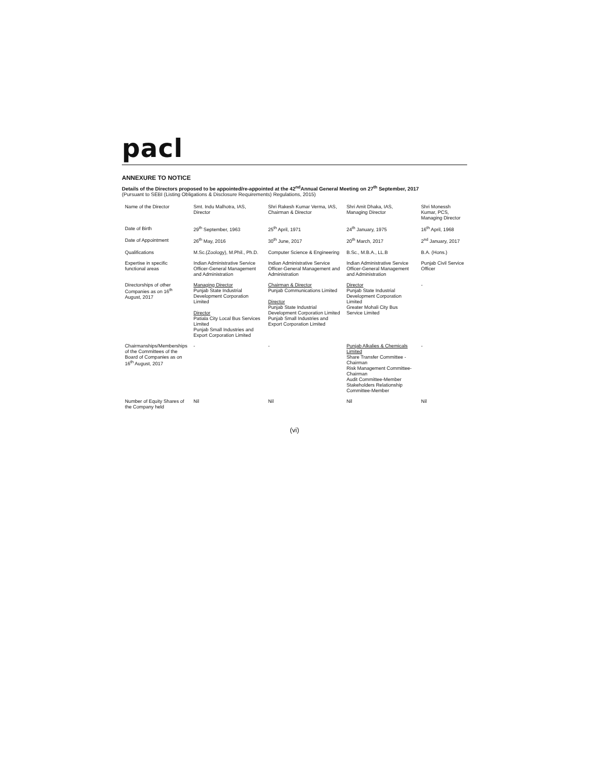pacl
ANNEXURE TO NOTICE
Details of the Directors proposed to be appointed/re-appointed at the 42<sup>nd</sup>Annual General Meeting on 27<sup>th</sup> September, 2017
(Pursuant to SEBI (Listing Obligations & Disclosure Requirements) Regulations, 2015)
| Name of the Director | Smt. Indu Malhotra, IAS, Director | Shri Rakesh Kumar Verma, IAS, Chairman & Director | Shri Amit Dhaka, IAS, Managing Director | Shri Monessh Kumar, PCS, Managing Director |
| Date of Birth | 29<sup>th</sup> September, 1963 | 25<sup>th</sup> April, 1971 | 24<sup>th</sup> January, 1975 | 16<sup>th</sup> April, 1968 |
| Date of Appointment | 26<sup>th</sup> May, 2016 | 30<sup>th</sup> June, 2017 | 20<sup>th</sup> March, 2017 | 2<sup>nd</sup> January, 2017 |
| Qualifications | M.Sc.(Zoology), M.Phil., Ph.D. | Computer Science & Engineering | B.Sc., M.B.A., LL.B | B.A. (Hons.) |
| Expertise in specific functional areas | Indian Administrative Service Officer-General Management and Administration | Indian Administrative Service Officer-General Management and Administration | Indian Administrative Service Officer-General Management and Administration | Punjab Civil Service Officer |
| Directorships of other Companies as on 16<sup>th</sup> August, 2017 | Managing Director Punjab State Industrial Development Corporation Limited Director Patiala City Local Bus Services Limited Punjab Small Industries and Export Corporation Limited | Chairman & Director Punjab Communications Limited Director Punjab State Industrial Development Corporation Limited Punjab Small Industries and Export Corporation Limited | Director Punjab State Industrial Development Corporation Limited Greater Mohali City Bus Service Limited | - |
| Chairmanships/Memberships of the Committees of the Board of Companies as on 16<sup>th</sup> August, 2017 | - | - | Punjab Alkalies & Chemicals Limited Share Transfer Committee - Chairman Risk Management Committee- Chairman Audit Committee-Member Stakeholders Relationship Committee-Member | - |
| Number of Equity Shares of the Company held | Nil | Nil | Nil | Nil |
(vi)